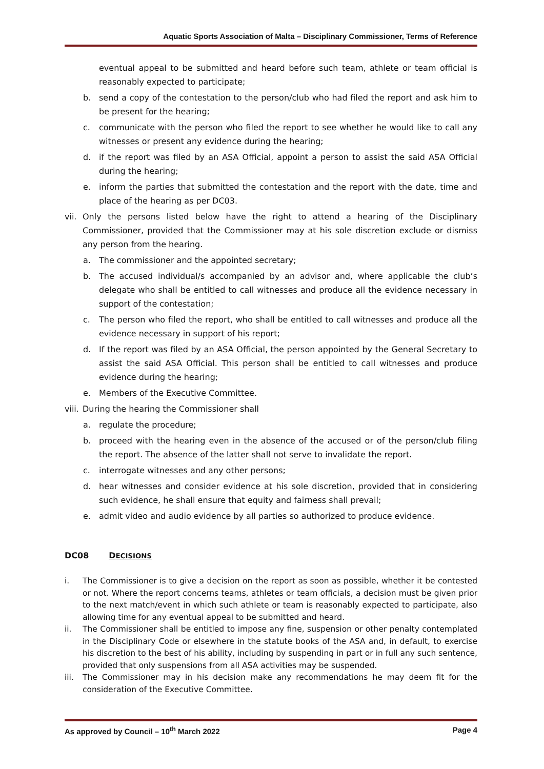Aquatic Sports Association of Malta – Disciplinary Commissioner, Terms of Reference
eventual appeal to be submitted and heard before such team, athlete or team official is reasonably expected to participate;
b. send a copy of the contestation to the person/club who had filed the report and ask him to be present for the hearing;
c. communicate with the person who filed the report to see whether he would like to call any witnesses or present any evidence during the hearing;
d. if the report was filed by an ASA Official, appoint a person to assist the said ASA Official during the hearing;
e. inform the parties that submitted the contestation and the report with the date, time and place of the hearing as per DC03.
vii. Only the persons listed below have the right to attend a hearing of the Disciplinary Commissioner, provided that the Commissioner may at his sole discretion exclude or dismiss any person from the hearing.
a. The commissioner and the appointed secretary;
b. The accused individual/s accompanied by an advisor and, where applicable the club’s delegate who shall be entitled to call witnesses and produce all the evidence necessary in support of the contestation;
c. The person who filed the report, who shall be entitled to call witnesses and produce all the evidence necessary in support of his report;
d. If the report was filed by an ASA Official, the person appointed by the General Secretary to assist the said ASA Official. This person shall be entitled to call witnesses and produce evidence during the hearing;
e. Members of the Executive Committee.
viii. During the hearing the Commissioner shall
a. regulate the procedure;
b. proceed with the hearing even in the absence of the accused or of the person/club filing the report. The absence of the latter shall not serve to invalidate the report.
c. interrogate witnesses and any other persons;
d. hear witnesses and consider evidence at his sole discretion, provided that in considering such evidence, he shall ensure that equity and fairness shall prevail;
e. admit video and audio evidence by all parties so authorized to produce evidence.
DC08 DECISIONS
i. The Commissioner is to give a decision on the report as soon as possible, whether it be contested or not. Where the report concerns teams, athletes or team officials, a decision must be given prior to the next match/event in which such athlete or team is reasonably expected to participate, also allowing time for any eventual appeal to be submitted and heard.
ii. The Commissioner shall be entitled to impose any fine, suspension or other penalty contemplated in the Disciplinary Code or elsewhere in the statute books of the ASA and, in default, to exercise his discretion to the best of his ability, including by suspending in part or in full any such sentence, provided that only suspensions from all ASA activities may be suspended.
iii. The Commissioner may in his decision make any recommendations he may deem fit for the consideration of the Executive Committee.
As approved by Council – 10<sup>th</sup> March 2022 Page 4